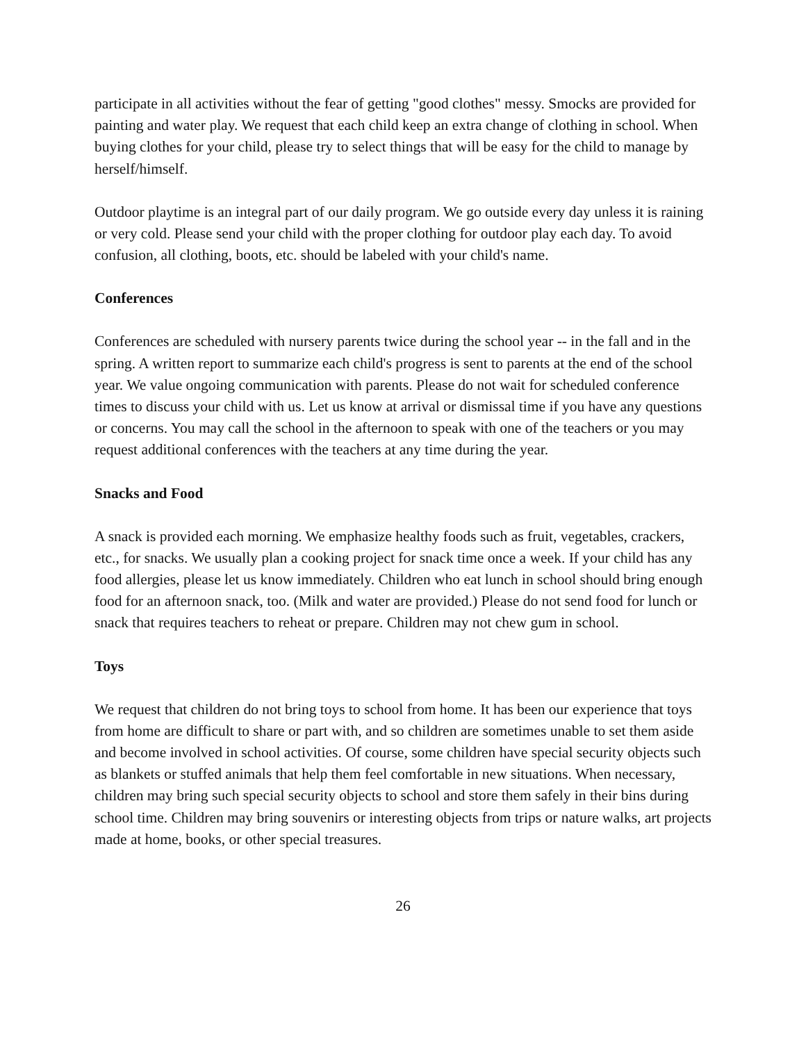participate in all activities without the fear of getting "good clothes" messy. Smocks are provided for painting and water play. We request that each child keep an extra change of clothing in school. When buying clothes for your child, please try to select things that will be easy for the child to manage by herself/himself.
Outdoor playtime is an integral part of our daily program. We go outside every day unless it is raining or very cold. Please send your child with the proper clothing for outdoor play each day. To avoid confusion, all clothing, boots, etc. should be labeled with your child's name.
Conferences
Conferences are scheduled with nursery parents twice during the school year -- in the fall and in the spring. A written report to summarize each child's progress is sent to parents at the end of the school year. We value ongoing communication with parents. Please do not wait for scheduled conference times to discuss your child with us. Let us know at arrival or dismissal time if you have any questions or concerns. You may call the school in the afternoon to speak with one of the teachers or you may request additional conferences with the teachers at any time during the year.
Snacks and Food
A snack is provided each morning. We emphasize healthy foods such as fruit, vegetables, crackers, etc., for snacks. We usually plan a cooking project for snack time once a week. If your child has any food allergies, please let us know immediately. Children who eat lunch in school should bring enough food for an afternoon snack, too. (Milk and water are provided.) Please do not send food for lunch or snack that requires teachers to reheat or prepare. Children may not chew gum in school.
Toys
We request that children do not bring toys to school from home. It has been our experience that toys from home are difficult to share or part with, and so children are sometimes unable to set them aside and become involved in school activities. Of course, some children have special security objects such as blankets or stuffed animals that help them feel comfortable in new situations. When necessary, children may bring such special security objects to school and store them safely in their bins during school time. Children may bring souvenirs or interesting objects from trips or nature walks, art projects made at home, books, or other special treasures.
26